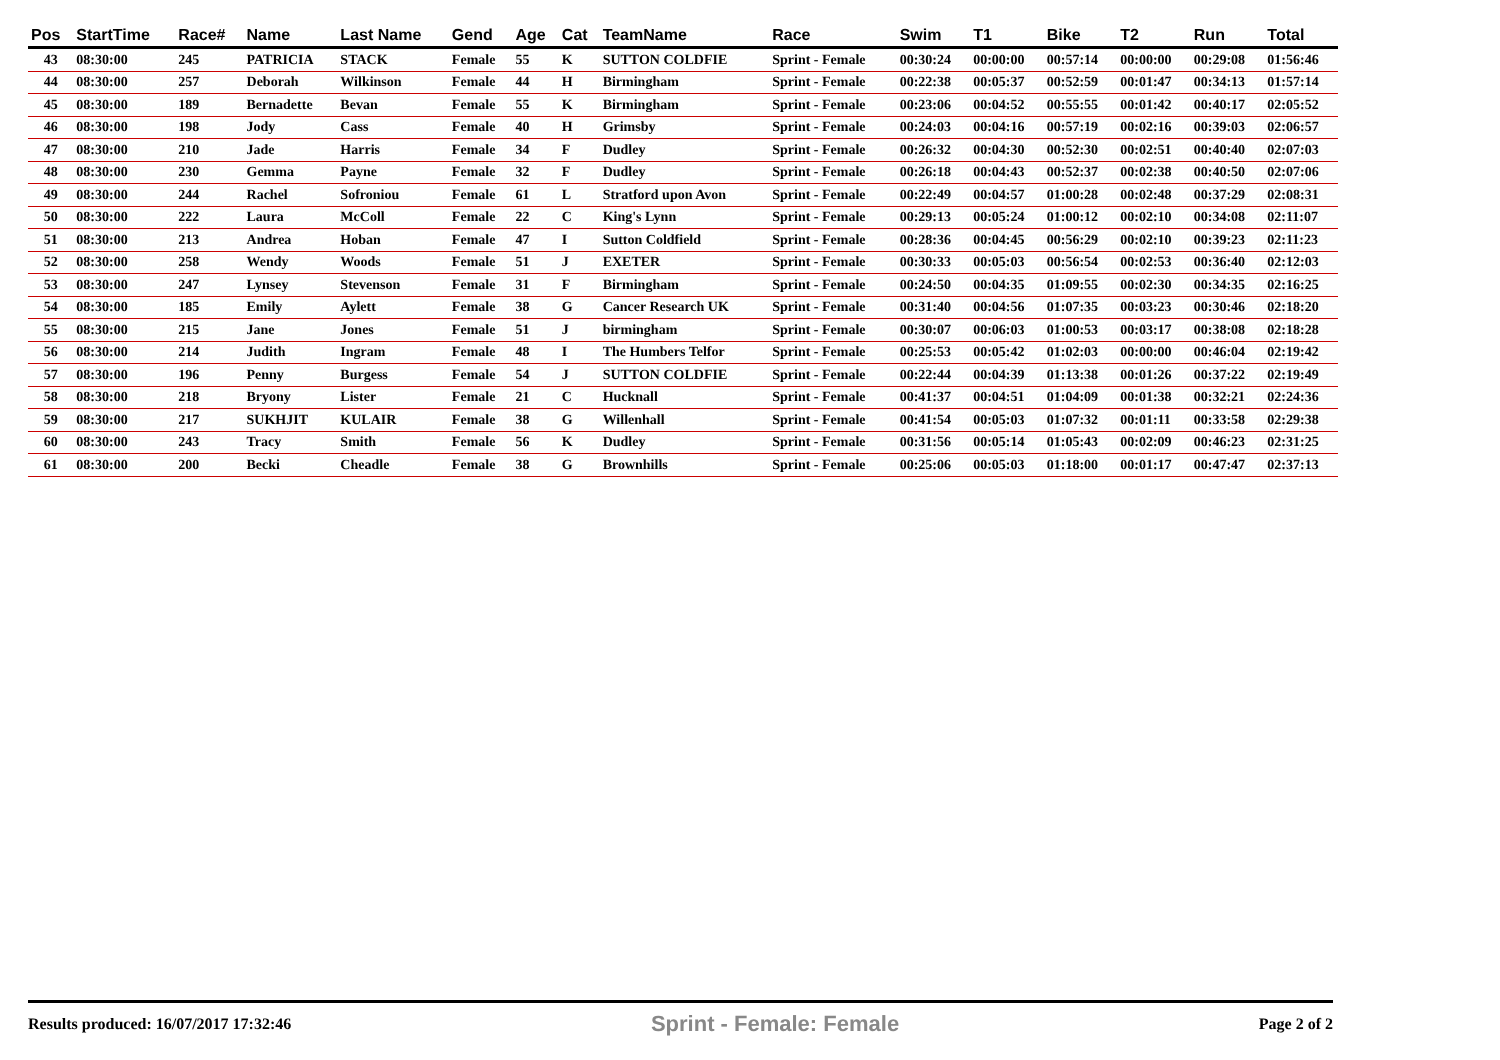| Pos | StartTime | Race# | Name | Last Name | Gend | Age | Cat | TeamName | Race | Swim | T1 | Bike | T2 | Run | Total |
| --- | --- | --- | --- | --- | --- | --- | --- | --- | --- | --- | --- | --- | --- | --- | --- |
| 43 | 08:30:00 | 245 | PATRICIA | STACK | Female | 55 | K | SUTTON COLDFIE | Sprint - Female | 00:30:24 | 00:00:00 | 00:57:14 | 00:00:00 | 00:29:08 | 01:56:46 |
| 44 | 08:30:00 | 257 | Deborah | Wilkinson | Female | 44 | H | Birmingham | Sprint - Female | 00:22:38 | 00:05:37 | 00:52:59 | 00:01:47 | 00:34:13 | 01:57:14 |
| 45 | 08:30:00 | 189 | Bernadette | Bevan | Female | 55 | K | Birmingham | Sprint - Female | 00:23:06 | 00:04:52 | 00:55:55 | 00:01:42 | 00:40:17 | 02:05:52 |
| 46 | 08:30:00 | 198 | Jody | Cass | Female | 40 | H | Grimsby | Sprint - Female | 00:24:03 | 00:04:16 | 00:57:19 | 00:02:16 | 00:39:03 | 02:06:57 |
| 47 | 08:30:00 | 210 | Jade | Harris | Female | 34 | F | Dudley | Sprint - Female | 00:26:32 | 00:04:30 | 00:52:30 | 00:02:51 | 00:40:40 | 02:07:03 |
| 48 | 08:30:00 | 230 | Gemma | Payne | Female | 32 | F | Dudley | Sprint - Female | 00:26:18 | 00:04:43 | 00:52:37 | 00:02:38 | 00:40:50 | 02:07:06 |
| 49 | 08:30:00 | 244 | Rachel | Sofroniou | Female | 61 | L | Stratford upon Avon | Sprint - Female | 00:22:49 | 00:04:57 | 01:00:28 | 00:02:48 | 00:37:29 | 02:08:31 |
| 50 | 08:30:00 | 222 | Laura | McColl | Female | 22 | C | King's Lynn | Sprint - Female | 00:29:13 | 00:05:24 | 01:00:12 | 00:02:10 | 00:34:08 | 02:11:07 |
| 51 | 08:30:00 | 213 | Andrea | Hoban | Female | 47 | I | Sutton Coldfield | Sprint - Female | 00:28:36 | 00:04:45 | 00:56:29 | 00:02:10 | 00:39:23 | 02:11:23 |
| 52 | 08:30:00 | 258 | Wendy | Woods | Female | 51 | J | EXETER | Sprint - Female | 00:30:33 | 00:05:03 | 00:56:54 | 00:02:53 | 00:36:40 | 02:12:03 |
| 53 | 08:30:00 | 247 | Lynsey | Stevenson | Female | 31 | F | Birmingham | Sprint - Female | 00:24:50 | 00:04:35 | 01:09:55 | 00:02:30 | 00:34:35 | 02:16:25 |
| 54 | 08:30:00 | 185 | Emily | Aylett | Female | 38 | G | Cancer Research UK | Sprint - Female | 00:31:40 | 00:04:56 | 01:07:35 | 00:03:23 | 00:30:46 | 02:18:20 |
| 55 | 08:30:00 | 215 | Jane | Jones | Female | 51 | J | birmingham | Sprint - Female | 00:30:07 | 00:06:03 | 01:00:53 | 00:03:17 | 00:38:08 | 02:18:28 |
| 56 | 08:30:00 | 214 | Judith | Ingram | Female | 48 | I | The Humbers Telfor | Sprint - Female | 00:25:53 | 00:05:42 | 01:02:03 | 00:00:00 | 00:46:04 | 02:19:42 |
| 57 | 08:30:00 | 196 | Penny | Burgess | Female | 54 | J | SUTTON COLDFIE | Sprint - Female | 00:22:44 | 00:04:39 | 01:13:38 | 00:01:26 | 00:37:22 | 02:19:49 |
| 58 | 08:30:00 | 218 | Bryony | Lister | Female | 21 | C | Hucknall | Sprint - Female | 00:41:37 | 00:04:51 | 01:04:09 | 00:01:38 | 00:32:21 | 02:24:36 |
| 59 | 08:30:00 | 217 | SUKHJIT | KULAIR | Female | 38 | G | Willenhall | Sprint - Female | 00:41:54 | 00:05:03 | 01:07:32 | 00:01:11 | 00:33:58 | 02:29:38 |
| 60 | 08:30:00 | 243 | Tracy | Smith | Female | 56 | K | Dudley | Sprint - Female | 00:31:56 | 00:05:14 | 01:05:43 | 00:02:09 | 00:46:23 | 02:31:25 |
| 61 | 08:30:00 | 200 | Becki | Cheadle | Female | 38 | G | Brownhills | Sprint - Female | 00:25:06 | 00:05:03 | 01:18:00 | 00:01:17 | 00:47:47 | 02:37:13 |
Results produced: 16/07/2017 17:32:46 Sprint - Female: Female Page 2 of 2